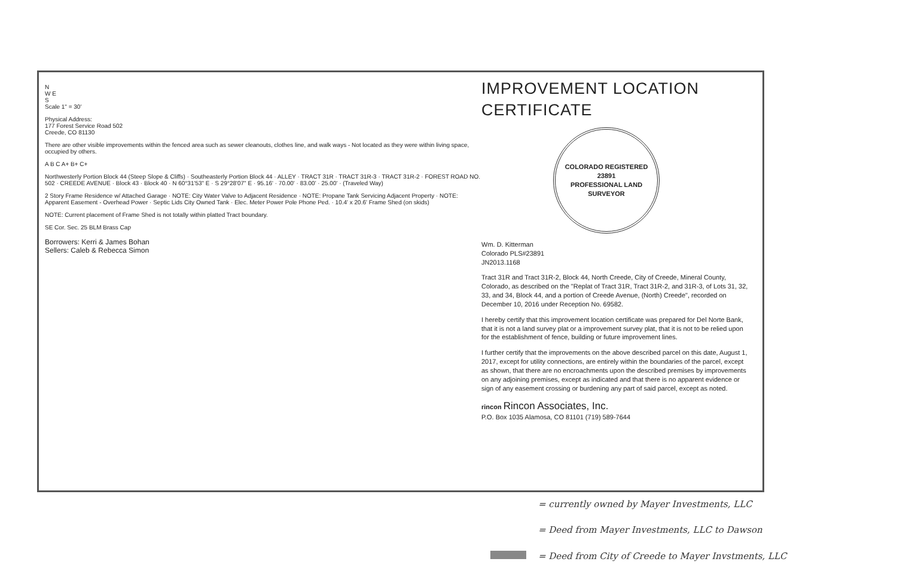N
W E
S
Scale 1" = 30'
Physical Address:
177 Forest Service Road 502
Creede, CO 81130
There are other visible improvements within the fenced area such as sewer cleanouts, clothes line, and walk ways - Not located as they were within living space, occupied by others.
A B C A+ B+ C+
Northwesterly Portion Block 44 (Steep Slope & Cliffs) · Southeasterly Portion Block 44 · ALLEY · TRACT 31R · TRACT 31R-3 · TRACT 31R-2 · FOREST ROAD NO. 502 · CREEDE AVENUE · Block 43 · Block 40 · N 60°31'53" E · S 29°28'07" E · 95.16' · 70.00' · 83.00' · 25.00' · (Traveled Way)
2 Story Frame Residence w/ Attached Garage · NOTE: City Water Valve to Adjacent Residence · NOTE: Propane Tank Servicing Adjacent Property · NOTE: Apparent Easement - Overhead Power · Septic Lids City Owned Tank · Elec. Meter Power Pole Phone Ped. · 10.4' x 20.6' Frame Shed (on skids)
NOTE: Current placement of Frame Shed is not totally within platted Tract boundary.
SE Cor. Sec. 25 BLM Brass Cap
Borrowers: Kerri & James Bohan
Sellers: Caleb & Rebecca Simon
IMPROVEMENT LOCATION CERTIFICATE
COLORADO REGISTERED
23891
PROFESSIONAL LAND SURVEYOR
Wm. D. Kitterman
Colorado PLS#23891
JN2013.1168
Tract 31R and Tract 31R-2, Block 44, North Creede, City of Creede, Mineral County, Colorado, as described on the "Replat of Tract 31R, Tract 31R-2, and 31R-3, of Lots 31, 32, 33, and 34, Block 44, and a portion of Creede Avenue, (North) Creede", recorded on December 10, 2016 under Reception No. 69582.
I hereby certify that this improvement location certificate was prepared for Del Norte Bank, that it is not a land survey plat or a improvement survey plat, that it is not to be relied upon for the establishment of fence, building or future improvement lines.
I further certify that the improvements on the above described parcel on this date, August 1, 2017, except for utility connections, are entirely within the boundaries of the parcel, except as shown, that there are no encroachments upon the described premises by improvements on any adjoining premises, except as indicated and that there is no apparent evidence or sign of any easement crossing or burdening any part of said parcel, except as noted.
rincon Rincon Associates, Inc.
P.O. Box 1035 Alamosa, CO 81101 (719) 589-7644
= currently owned by Mayer Investments, LLC
= Deed from Mayer Investments, LLC to Dawson
= Deed from City of Creede to Mayer Invstments, LLC